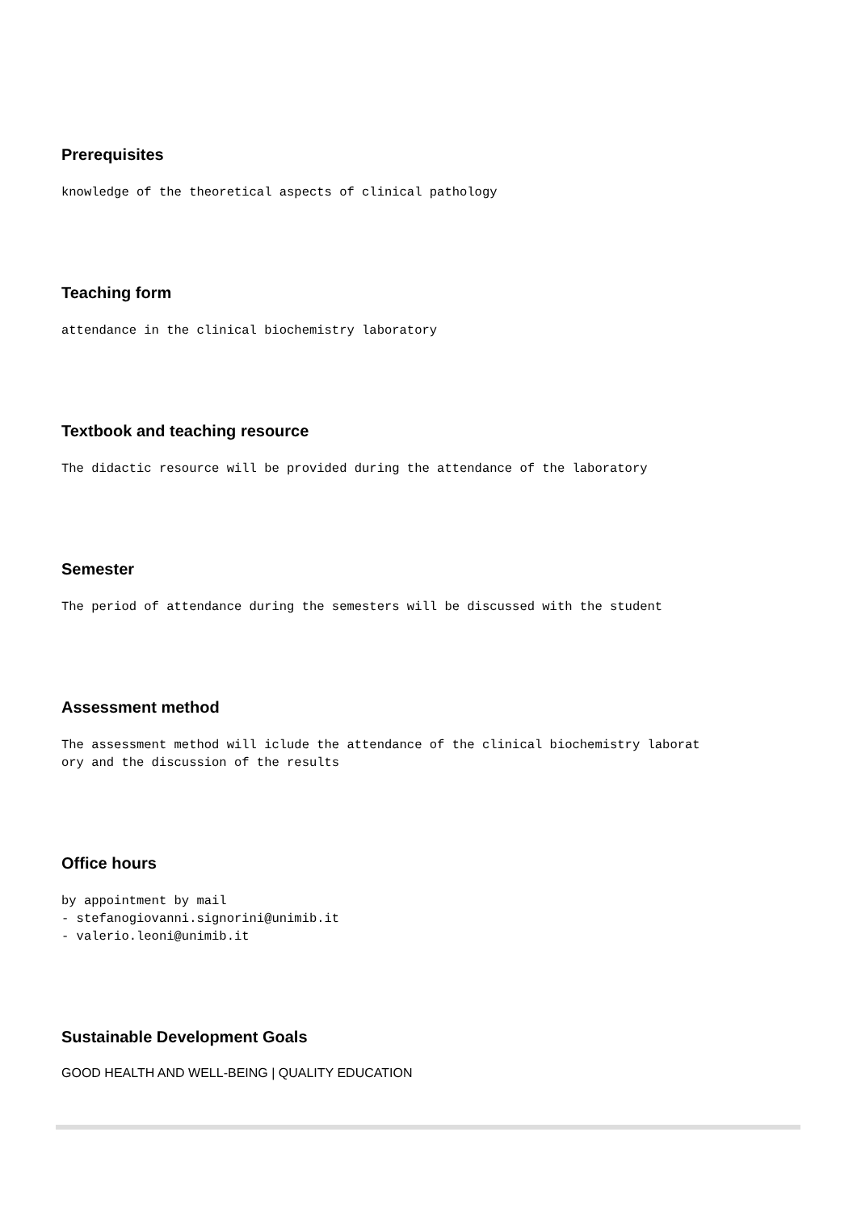Prerequisites
knowledge of the theoretical aspects of clinical pathology
Teaching form
attendance in the clinical biochemistry laboratory
Textbook and teaching resource
The didactic resource will be provided during the attendance of the laboratory
Semester
The period of attendance during the semesters will be discussed with the student
Assessment method
The assessment method will iclude the attendance of the clinical biochemistry laborat
ory and the discussion of the results
Office hours
by appointment by mail
- stefanogiovanni.signorini@unimib.it
- valerio.leoni@unimib.it
Sustainable Development Goals
GOOD HEALTH AND WELL-BEING | QUALITY EDUCATION